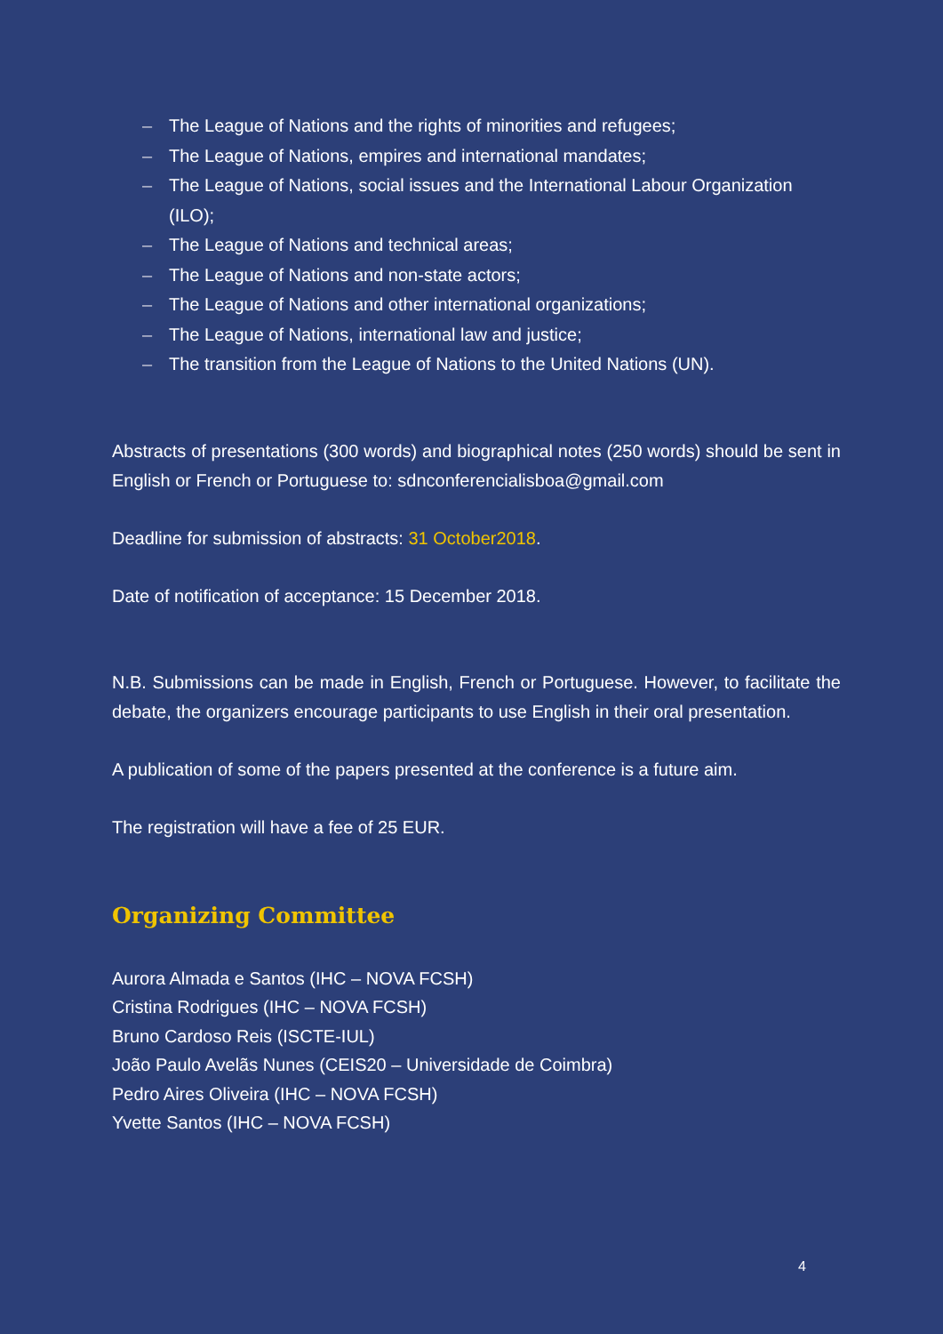– The League of Nations and the rights of minorities and refugees;
– The League of Nations, empires and international mandates;
– The League of Nations, social issues and the International Labour Organization (ILO);
– The League of Nations and technical areas;
– The League of Nations and non-state actors;
– The League of Nations and other international organizations;
– The League of Nations, international law and justice;
– The transition from the League of Nations to the United Nations (UN).
Abstracts of presentations (300 words) and biographical notes (250 words) should be sent in English or French or Portuguese to: sdnconferencialisboa@gmail.com
Deadline for submission of abstracts: 31 October2018.
Date of notification of acceptance: 15 December 2018.
N.B. Submissions can be made in English, French or Portuguese. However, to facilitate the debate, the organizers encourage participants to use English in their oral presentation.
A publication of some of the papers presented at the conference is a future aim.
The registration will have a fee of 25 EUR.
Organizing Committee
Aurora Almada e Santos (IHC – NOVA FCSH)
Cristina Rodrigues (IHC – NOVA FCSH)
Bruno Cardoso Reis (ISCTE-IUL)
João Paulo Avelãs Nunes (CEIS20 – Universidade de Coimbra)
Pedro Aires Oliveira (IHC – NOVA FCSH)
Yvette Santos (IHC – NOVA FCSH)
4